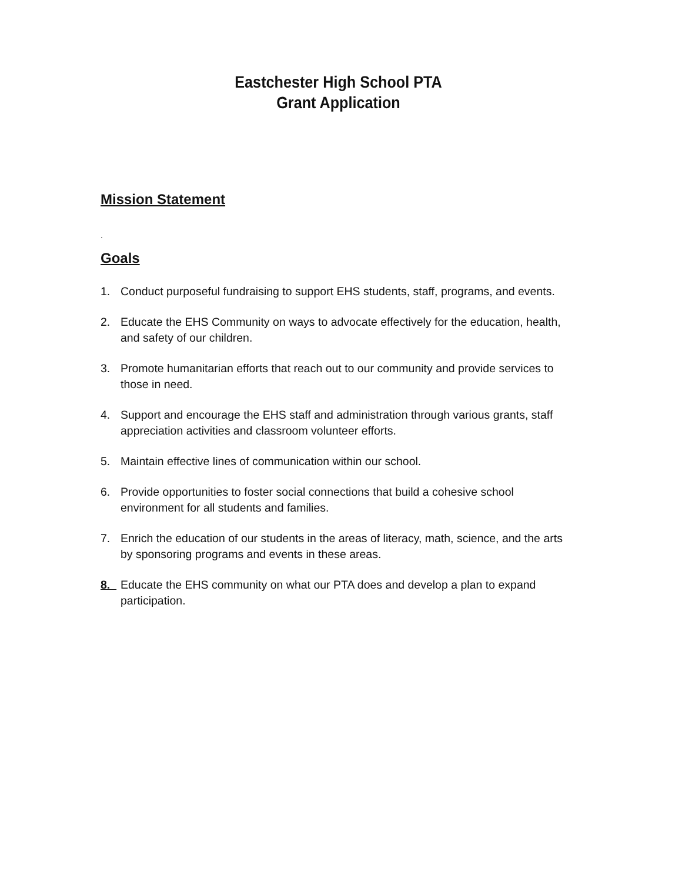Eastchester High School PTA
Grant Application
Mission Statement
.
Goals
1. Conduct purposeful fundraising to support EHS students, staff, programs, and events.
2. Educate the EHS Community on ways to advocate effectively for the education, health, and safety of our children.
3. Promote humanitarian efforts that reach out to our community and provide services to those in need.
4. Support and encourage the EHS staff and administration through various grants, staff appreciation activities and classroom volunteer efforts.
5. Maintain effective lines of communication within our school.
6. Provide opportunities to foster social connections that build a cohesive school environment for all students and families.
7. Enrich the education of our students in the areas of literacy, math, science, and the arts by sponsoring programs and events in these areas.
8. Educate the EHS community on what our PTA does and develop a plan to expand participation.